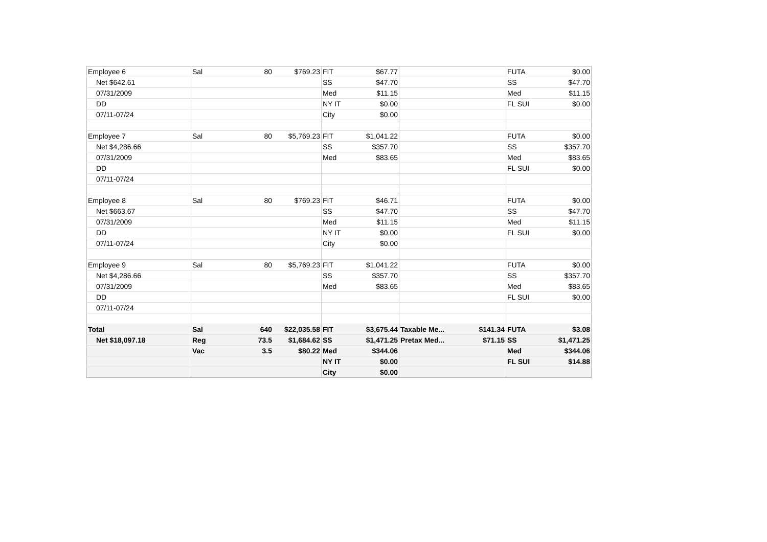| Employee 6 | Sal | 80 | $769.23 | FIT | $67.77 | | | FUTA | $0.00 |
| Net $642.61 | | | | SS | $47.70 | | | SS | $47.70 |
| 07/31/2009 | | | | Med | $11.15 | | | Med | $11.15 |
| DD | | | | NY IT | $0.00 | | | FL SUI | $0.00 |
| 07/11-07/24 | | | | City | $0.00 | | | | |
| Employee 7 | Sal | 80 | $5,769.23 | FIT | $1,041.22 | | | FUTA | $0.00 |
| Net $4,286.66 | | | | SS | $357.70 | | | SS | $357.70 |
| 07/31/2009 | | | | Med | $83.65 | | | Med | $83.65 |
| DD | | | | | | | | FL SUI | $0.00 |
| 07/11-07/24 | | | | | | | | | |
| Employee 8 | Sal | 80 | $769.23 | FIT | $46.71 | | | FUTA | $0.00 |
| Net $663.67 | | | | SS | $47.70 | | | SS | $47.70 |
| 07/31/2009 | | | | Med | $11.15 | | | Med | $11.15 |
| DD | | | | NY IT | $0.00 | | | FL SUI | $0.00 |
| 07/11-07/24 | | | | City | $0.00 | | | | |
| Employee 9 | Sal | 80 | $5,769.23 | FIT | $1,041.22 | | | FUTA | $0.00 |
| Net $4,286.66 | | | | SS | $357.70 | | | SS | $357.70 |
| 07/31/2009 | | | | Med | $83.65 | | | Med | $83.65 |
| DD | | | | | | | | FL SUI | $0.00 |
| 07/11-07/24 | | | | | | | | | |
| Total | Sal | 640 | $22,035.58 | FIT | $3,675.44 | Taxable Me... | $141.34 | FUTA | $3.08 |
| Net $18,097.18 | Reg | 73.5 | $1,684.62 | SS | $1,471.25 | Pretax Med... | $71.15 | SS | $1,471.25 |
| | Vac | 3.5 | $80.22 | Med | $344.06 | | | Med | $344.06 |
| | | | | NY IT | $0.00 | | | FL SUI | $14.88 |
| | | | | City | $0.00 | | | | |